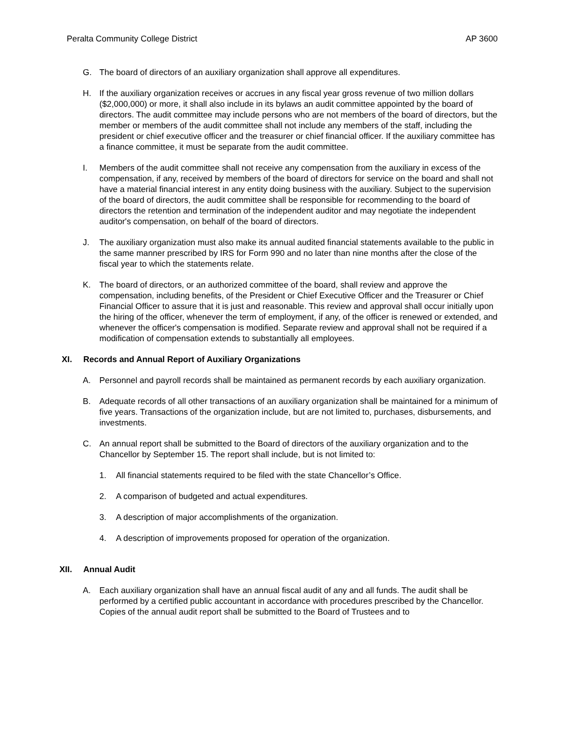Peralta Community College District AP 3600
G. The board of directors of an auxiliary organization shall approve all expenditures.
H. If the auxiliary organization receives or accrues in any fiscal year gross revenue of two million dollars ($2,000,000) or more, it shall also include in its bylaws an audit committee appointed by the board of directors. The audit committee may include persons who are not members of the board of directors, but the member or members of the audit committee shall not include any members of the staff, including the president or chief executive officer and the treasurer or chief financial officer. If the auxiliary committee has a finance committee, it must be separate from the audit committee.
I. Members of the audit committee shall not receive any compensation from the auxiliary in excess of the compensation, if any, received by members of the board of directors for service on the board and shall not have a material financial interest in any entity doing business with the auxiliary. Subject to the supervision of the board of directors, the audit committee shall be responsible for recommending to the board of directors the retention and termination of the independent auditor and may negotiate the independent auditor's compensation, on behalf of the board of directors.
J. The auxiliary organization must also make its annual audited financial statements available to the public in the same manner prescribed by IRS for Form 990 and no later than nine months after the close of the fiscal year to which the statements relate.
K. The board of directors, or an authorized committee of the board, shall review and approve the compensation, including benefits, of the President or Chief Executive Officer and the Treasurer or Chief Financial Officer to assure that it is just and reasonable. This review and approval shall occur initially upon the hiring of the officer, whenever the term of employment, if any, of the officer is renewed or extended, and whenever the officer's compensation is modified. Separate review and approval shall not be required if a modification of compensation extends to substantially all employees.
XI. Records and Annual Report of Auxiliary Organizations
A. Personnel and payroll records shall be maintained as permanent records by each auxiliary organization.
B. Adequate records of all other transactions of an auxiliary organization shall be maintained for a minimum of five years. Transactions of the organization include, but are not limited to, purchases, disbursements, and investments.
C. An annual report shall be submitted to the Board of directors of the auxiliary organization and to the Chancellor by September 15. The report shall include, but is not limited to:
1. All financial statements required to be filed with the state Chancellor’s Office.
2. A comparison of budgeted and actual expenditures.
3. A description of major accomplishments of the organization.
4. A description of improvements proposed for operation of the organization.
XII. Annual Audit
A. Each auxiliary organization shall have an annual fiscal audit of any and all funds. The audit shall be performed by a certified public accountant in accordance with procedures prescribed by the Chancellor. Copies of the annual audit report shall be submitted to the Board of Trustees and to